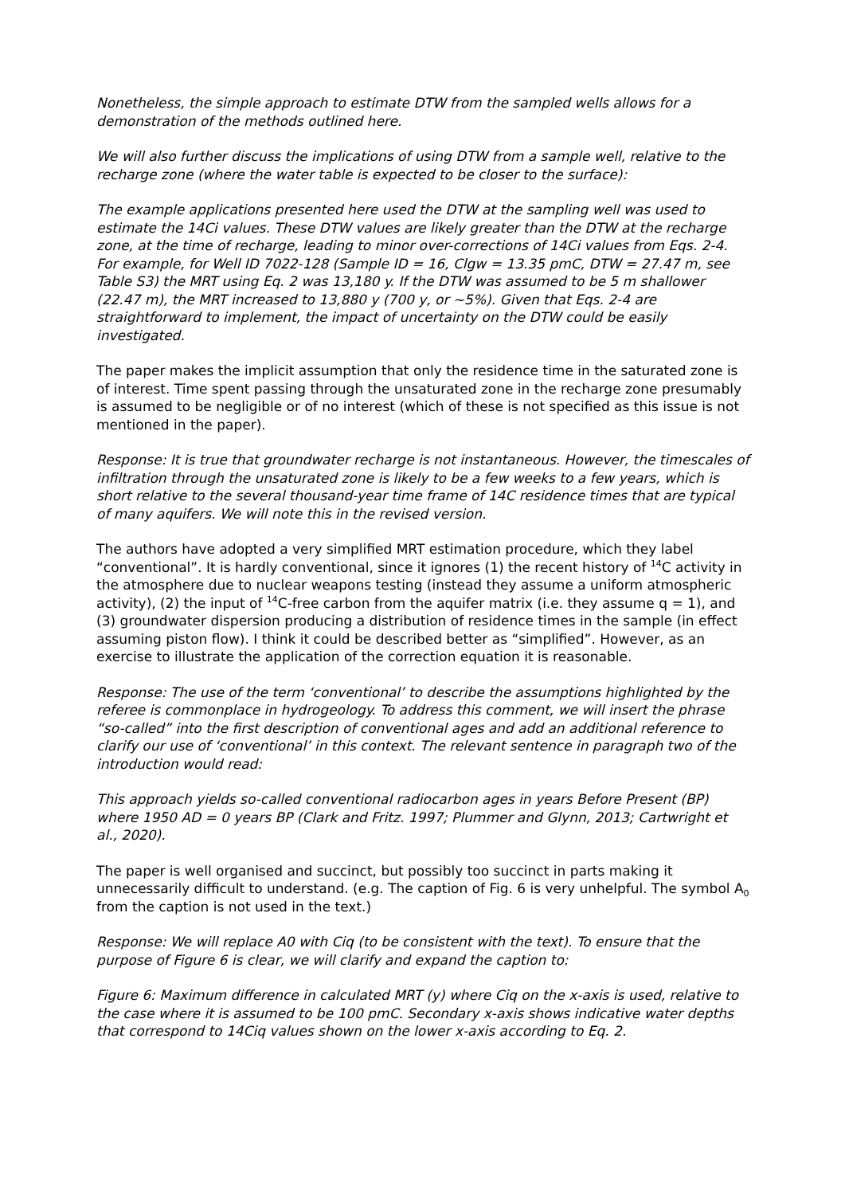Nonetheless, the simple approach to estimate DTW from the sampled wells allows for a demonstration of the methods outlined here.
We will also further discuss the implications of using DTW from a sample well, relative to the recharge zone (where the water table is expected to be closer to the surface):
The example applications presented here used the DTW at the sampling well was used to estimate the 14Ci values. These DTW values are likely greater than the DTW at the recharge zone, at the time of recharge, leading to minor over-corrections of 14Ci values from Eqs. 2-4. For example, for Well ID 7022-128 (Sample ID = 16, Clgw = 13.35 pmC, DTW = 27.47 m, see Table S3) the MRT using Eq. 2 was 13,180 y. If the DTW was assumed to be 5 m shallower (22.47 m), the MRT increased to 13,880 y (700 y, or ~5%). Given that Eqs. 2-4 are straightforward to implement, the impact of uncertainty on the DTW could be easily investigated.
The paper makes the implicit assumption that only the residence time in the saturated zone is of interest. Time spent passing through the unsaturated zone in the recharge zone presumably is assumed to be negligible or of no interest (which of these is not specified as this issue is not mentioned in the paper).
Response: It is true that groundwater recharge is not instantaneous. However, the timescales of infiltration through the unsaturated zone is likely to be a few weeks to a few years, which is short relative to the several thousand-year time frame of 14C residence times that are typical of many aquifers. We will note this in the revised version.
The authors have adopted a very simplified MRT estimation procedure, which they label “conventional”. It is hardly conventional, since it ignores (1) the recent history of <sup>14</sup>C activity in the atmosphere due to nuclear weapons testing (instead they assume a uniform atmospheric activity), (2) the input of <sup>14</sup>C-free carbon from the aquifer matrix (i.e. they assume q = 1), and (3) groundwater dispersion producing a distribution of residence times in the sample (in effect assuming piston flow). I think it could be described better as “simplified”. However, as an exercise to illustrate the application of the correction equation it is reasonable.
Response: The use of the term ‘conventional’ to describe the assumptions highlighted by the referee is commonplace in hydrogeology. To address this comment, we will insert the phrase “so-called” into the first description of conventional ages and add an additional reference to clarify our use of ‘conventional’ in this context. The relevant sentence in paragraph two of the introduction would read:
This approach yields so-called conventional radiocarbon ages in years Before Present (BP) where 1950 AD = 0 years BP (Clark and Fritz. 1997; Plummer and Glynn, 2013; Cartwright et al., 2020).
The paper is well organised and succinct, but possibly too succinct in parts making it unnecessarily difficult to understand. (e.g. The caption of Fig. 6 is very unhelpful. The symbol A<sub>0</sub> from the caption is not used in the text.)
Response: We will replace A0 with Ciq (to be consistent with the text). To ensure that the purpose of Figure 6 is clear, we will clarify and expand the caption to:
Figure 6: Maximum difference in calculated MRT (y) where Ciq on the x-axis is used, relative to the case where it is assumed to be 100 pmC. Secondary x-axis shows indicative water depths that correspond to 14Ciq values shown on the lower x-axis according to Eq. 2.